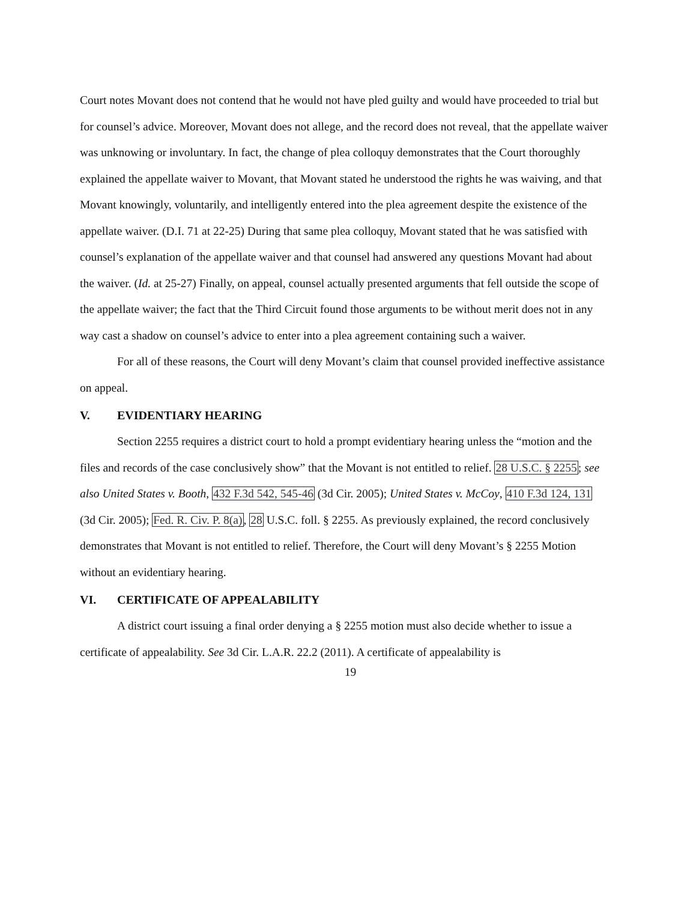Court notes Movant does not contend that he would not have pled guilty and would have proceeded to trial but for counsel’s advice. Moreover, Movant does not allege, and the record does not reveal, that the appellate waiver was unknowing or involuntary. In fact, the change of plea colloquy demonstrates that the Court thoroughly explained the appellate waiver to Movant, that Movant stated he understood the rights he was waiving, and that Movant knowingly, voluntarily, and intelligently entered into the plea agreement despite the existence of the appellate waiver. (D.I. 71 at 22-25) During that same plea colloquy, Movant stated that he was satisfied with counsel’s explanation of the appellate waiver and that counsel had answered any questions Movant had about the waiver. (Id. at 25-27) Finally, on appeal, counsel actually presented arguments that fell outside the scope of the appellate waiver; the fact that the Third Circuit found those arguments to be without merit does not in any way cast a shadow on counsel’s advice to enter into a plea agreement containing such a waiver.
For all of these reasons, the Court will deny Movant’s claim that counsel provided ineffective assistance on appeal.
V. EVIDENTIARY HEARING
Section 2255 requires a district court to hold a prompt evidentiary hearing unless the “motion and the files and records of the case conclusively show” that the Movant is not entitled to relief. 28 U.S.C. § 2255; see also United States v. Booth, 432 F.3d 542, 545-46 (3d Cir. 2005); United States v. McCoy, 410 F.3d 124, 131 (3d Cir. 2005); Fed. R. Civ. P. 8(a), 28 U.S.C. foll. § 2255. As previously explained, the record conclusively demonstrates that Movant is not entitled to relief. Therefore, the Court will deny Movant’s § 2255 Motion without an evidentiary hearing.
VI. CERTIFICATE OF APPEALABILITY
A district court issuing a final order denying a § 2255 motion must also decide whether to issue a certificate of appealability. See 3d Cir. L.A.R. 22.2 (2011). A certificate of appealability is
19